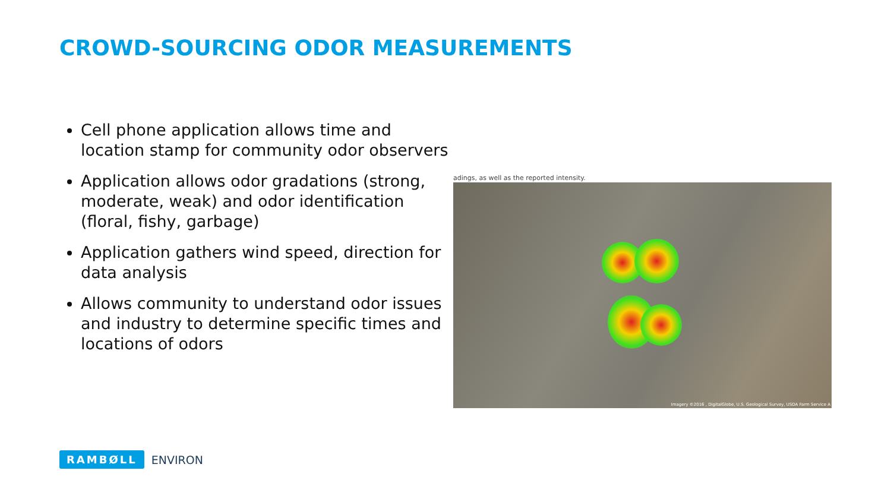CROWD-SOURCING ODOR MEASUREMENTS
Cell phone application allows time and location stamp for community odor observers
Application allows odor gradations (strong, moderate, weak) and odor identification (floral, fishy, garbage)
Application gathers wind speed, direction for data analysis
Allows community to understand odor issues and industry to determine specific times and locations of odors
adings, as well as the reported intensity.
Imagery ©2016 , DigitalGlobe, U.S. Geological Survey, USDA Farm Service A
RAMBØLL ENVIRON